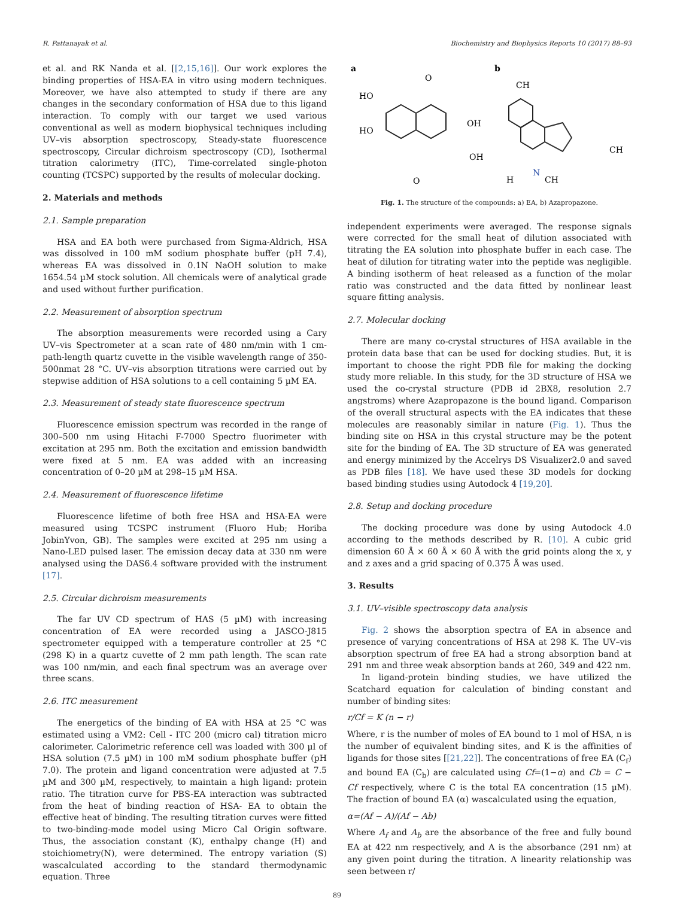R. Pattanayak et al. Biochemistry and Biophysics Reports 10 (2017) 88–93
et al. and RK Nanda et al. [[2,15,16]]. Our work explores the binding properties of HSA-EA in vitro using modern techniques. Moreover, we have also attempted to study if there are any changes in the secondary conformation of HSA due to this ligand interaction. To comply with our target we used various conventional as well as modern biophysical techniques including UV–vis absorption spectroscopy, Steady-state fluorescence spectroscopy, Circular dichroism spectroscopy (CD), Isothermal titration calorimetry (ITC), Time-correlated single-photon counting (TCSPC) supported by the results of molecular docking.
2. Materials and methods
2.1. Sample preparation
HSA and EA both were purchased from Sigma-Aldrich, HSA was dissolved in 100 mM sodium phosphate buffer (pH 7.4), whereas EA was dissolved in 0.1N NaOH solution to make 1654.54 µM stock solution. All chemicals were of analytical grade and used without further purification.
2.2. Measurement of absorption spectrum
The absorption measurements were recorded using a Cary UV–vis Spectrometer at a scan rate of 480 nm/min with 1 cm-path-length quartz cuvette in the visible wavelength range of 350-500nmat 28 °C. UV–vis absorption titrations were carried out by stepwise addition of HSA solutions to a cell containing 5 µM EA.
2.3. Measurement of steady state fluorescence spectrum
Fluorescence emission spectrum was recorded in the range of 300–500 nm using Hitachi F-7000 Spectro fluorimeter with excitation at 295 nm. Both the excitation and emission bandwidth were fixed at 5 nm. EA was added with an increasing concentration of 0–20 µM at 298–15 µM HSA.
2.4. Measurement of fluorescence lifetime
Fluorescence lifetime of both free HSA and HSA-EA were measured using TCSPC instrument (Fluoro Hub; Horiba JobinYvon, GB). The samples were excited at 295 nm using a Nano-LED pulsed laser. The emission decay data at 330 nm were analysed using the DAS6.4 software provided with the instrument [17].
2.5. Circular dichroism measurements
The far UV CD spectrum of HAS (5 µM) with increasing concentration of EA were recorded using a JASCO-J815 spectrometer equipped with a temperature controller at 25 °C (298 K) in a quartz cuvette of 2 mm path length. The scan rate was 100 nm/min, and each final spectrum was an average over three scans.
2.6. ITC measurement
The energetics of the binding of EA with HSA at 25 °C was estimated using a VM2: Cell - ITC 200 (micro cal) titration micro calorimeter. Calorimetric reference cell was loaded with 300 µl of HSA solution (7.5 µM) in 100 mM sodium phosphate buffer (pH 7.0). The protein and ligand concentration were adjusted at 7.5 µM and 300 µM, respectively, to maintain a high ligand: protein ratio. The titration curve for PBS-EA interaction was subtracted from the heat of binding reaction of HSA- EA to obtain the effective heat of binding. The resulting titration curves were fitted to two-binding-mode model using Micro Cal Origin software. Thus, the association constant (K), enthalpy change (H) and stoichiometry(N), were determined. The entropy variation (S) wascalculated according to the standard thermodynamic equation. Three
a
b
HO
HO
OH
OH
O
O
CH
CH
H
CH
N
Fig. 1. The structure of the compounds: a) EA, b) Azapropazone.
independent experiments were averaged. The response signals were corrected for the small heat of dilution associated with titrating the EA solution into phosphate buffer in each case. The heat of dilution for titrating water into the peptide was negligible. A binding isotherm of heat released as a function of the molar ratio was constructed and the data fitted by nonlinear least square fitting analysis.
2.7. Molecular docking
There are many co-crystal structures of HSA available in the protein data base that can be used for docking studies. But, it is important to choose the right PDB file for making the docking study more reliable. In this study, for the 3D structure of HSA we used the co-crystal structure (PDB id 2BX8, resolution 2.7 angstroms) where Azapropazone is the bound ligand. Comparison of the overall structural aspects with the EA indicates that these molecules are reasonably similar in nature (Fig. 1). Thus the binding site on HSA in this crystal structure may be the potent site for the binding of EA. The 3D structure of EA was generated and energy minimized by the Accelrys DS Visualizer2.0 and saved as PDB files [18]. We have used these 3D models for docking based binding studies using Autodock 4 [19,20].
2.8. Setup and docking procedure
The docking procedure was done by using Autodock 4.0 according to the methods described by R. [10]. A cubic grid dimension 60 Å × 60 Å × 60 Å with the grid points along the x, y and z axes and a grid spacing of 0.375 Å was used.
3. Results
3.1. UV–visible spectroscopy data analysis
Fig. 2 shows the absorption spectra of EA in absence and presence of varying concentrations of HSA at 298 K. The UV–vis absorption spectrum of free EA had a strong absorption band at 291 nm and three weak absorption bands at 260, 349 and 422 nm.
In ligand-protein binding studies, we have utilized the Scatchard equation for calculation of binding constant and number of binding sites:
r/Cf = K (n − r)
Where, r is the number of moles of EA bound to 1 mol of HSA, n is the number of equivalent binding sites, and K is the affinities of ligands for those sites [[21,22]]. The concentrations of free EA (C<sub>f</sub>) and bound EA (C<sub>b</sub>) are calculated using Cf=(1−α) and Cb = C − Cf respectively, where C is the total EA concentration (15 µM). The fraction of bound EA (α) wascalculated using the equation,
α=(Af − A)/(Af − Ab)
Where A<sub>f</sub> and A<sub>b</sub> are the absorbance of the free and fully bound EA at 422 nm respectively, and A is the absorbance (291 nm) at any given point during the titration. A linearity relationship was seen between r/
89